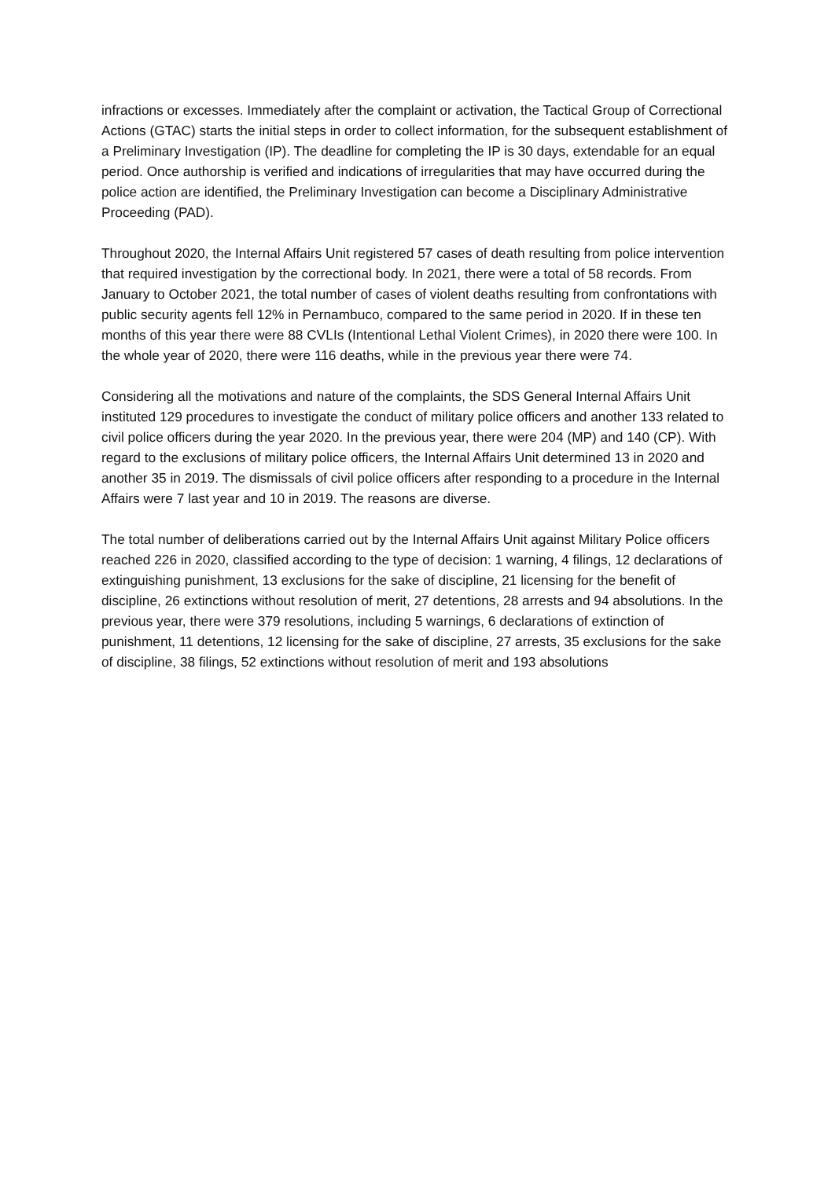infractions or excesses. Immediately after the complaint or activation, the Tactical Group of Correctional Actions (GTAC) starts the initial steps in order to collect information, for the subsequent establishment of a Preliminary Investigation (IP). The deadline for completing the IP is 30 days, extendable for an equal period. Once authorship is verified and indications of irregularities that may have occurred during the police action are identified, the Preliminary Investigation can become a Disciplinary Administrative Proceeding (PAD).
Throughout 2020, the Internal Affairs Unit registered 57 cases of death resulting from police intervention that required investigation by the correctional body. In 2021, there were a total of 58 records. From January to October 2021, the total number of cases of violent deaths resulting from confrontations with public security agents fell 12% in Pernambuco, compared to the same period in 2020. If in these ten months of this year there were 88 CVLIs (Intentional Lethal Violent Crimes), in 2020 there were 100. In the whole year of 2020, there were 116 deaths, while in the previous year there were 74.
Considering all the motivations and nature of the complaints, the SDS General Internal Affairs Unit instituted 129 procedures to investigate the conduct of military police officers and another 133 related to civil police officers during the year 2020. In the previous year, there were 204 (MP) and 140 (CP). With regard to the exclusions of military police officers, the Internal Affairs Unit determined 13 in 2020 and another 35 in 2019. The dismissals of civil police officers after responding to a procedure in the Internal Affairs were 7 last year and 10 in 2019. The reasons are diverse.
The total number of deliberations carried out by the Internal Affairs Unit against Military Police officers reached 226 in 2020, classified according to the type of decision: 1 warning, 4 filings, 12 declarations of extinguishing punishment, 13 exclusions for the sake of discipline, 21 licensing for the benefit of discipline, 26 extinctions without resolution of merit, 27 detentions, 28 arrests and 94 absolutions. In the previous year, there were 379 resolutions, including 5 warnings, 6 declarations of extinction of punishment, 11 detentions, 12 licensing for the sake of discipline, 27 arrests, 35 exclusions for the sake of discipline, 38 filings, 52 extinctions without resolution of merit and 193 absolutions